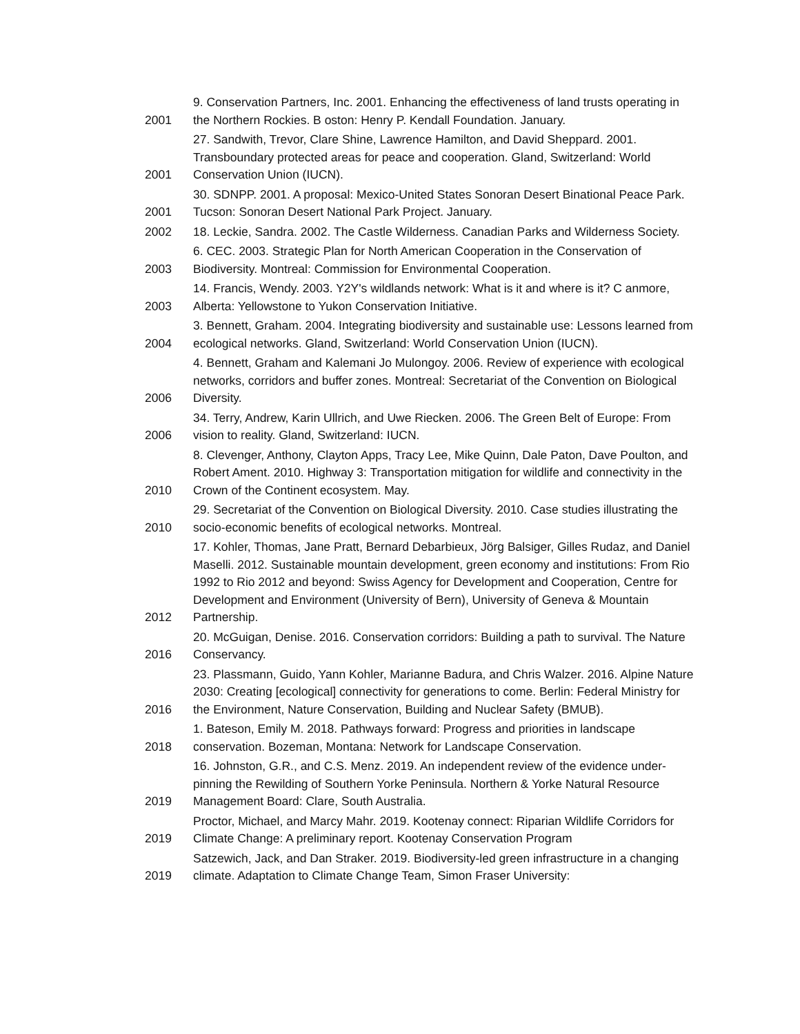| 2001 | 9. Conservation Partners, Inc. 2001. Enhancing the effectiveness of land trusts operating in the Northern Rockies. B oston: Henry P. Kendall Foundation. January. |
| 2001 | 27. Sandwith, Trevor, Clare Shine, Lawrence Hamilton, and David Sheppard. 2001. Transboundary protected areas for peace and cooperation. Gland, Switzerland: World Conservation Union (IUCN). |
| 2001 | 30. SDNPP. 2001. A proposal: Mexico-United States Sonoran Desert Binational Peace Park. Tucson: Sonoran Desert National Park Project. January. |
| 2002 | 18. Leckie, Sandra. 2002. The Castle Wilderness. Canadian Parks and Wilderness Society. |
| 2003 | 6. CEC. 2003. Strategic Plan for North American Cooperation in the Conservation of Biodiversity. Montreal: Commission for Environmental Cooperation. |
| 2003 | 14. Francis, Wendy. 2003. Y2Y's wildlands network: What is it and where is it? C anmore, Alberta: Yellowstone to Yukon Conservation Initiative. |
| 2004 | 3. Bennett, Graham. 2004. Integrating biodiversity and sustainable use: Lessons learned from ecological networks. Gland, Switzerland: World Conservation Union (IUCN). |
| 2006 | 4. Bennett, Graham and Kalemani Jo Mulongoy. 2006. Review of experience with ecological networks, corridors and buffer zones. Montreal: Secretariat of the Convention on Biological Diversity. |
| 2006 | 34. Terry, Andrew, Karin Ullrich, and Uwe Riecken. 2006. The Green Belt of Europe: From vision to reality. Gland, Switzerland: IUCN. |
| 2010 | 8. Clevenger, Anthony, Clayton Apps, Tracy Lee, Mike Quinn, Dale Paton, Dave Poulton, and Robert Ament. 2010. Highway 3: Transportation mitigation for wildlife and connectivity in the Crown of the Continent ecosystem. May. |
| 2010 | 29. Secretariat of the Convention on Biological Diversity. 2010. Case studies illustrating the socio-economic benefits of ecological networks. Montreal. |
| 2012 | 17. Kohler, Thomas, Jane Pratt, Bernard Debarbieux, Jörg Balsiger, Gilles Rudaz, and Daniel Maselli. 2012. Sustainable mountain development, green economy and institutions: From Rio 1992 to Rio 2012 and beyond: Swiss Agency for Development and Cooperation, Centre for Development and Environment (University of Bern), University of Geneva & Mountain Partnership. |
| 2016 | 20. McGuigan, Denise. 2016. Conservation corridors: Building a path to survival. The Nature Conservancy. |
| 2016 | 23. Plassmann, Guido, Yann Kohler, Marianne Badura, and Chris Walzer. 2016. Alpine Nature 2030: Creating [ecological] connectivity for generations to come. Berlin: Federal Ministry for the Environment, Nature Conservation, Building and Nuclear Safety (BMUB). |
| 2018 | 1. Bateson, Emily M. 2018. Pathways forward: Progress and priorities in landscape conservation. Bozeman, Montana: Network for Landscape Conservation. |
| 2019 | 16. Johnston, G.R., and C.S. Menz. 2019. An independent review of the evidence under-pinning the Rewilding of Southern Yorke Peninsula. Northern & Yorke Natural Resource Management Board: Clare, South Australia. |
| 2019 | Proctor, Michael, and Marcy Mahr. 2019. Kootenay connect: Riparian Wildlife Corridors for Climate Change: A preliminary report. Kootenay Conservation Program |
| 2019 | Satzewich, Jack, and Dan Straker. 2019. Biodiversity-led green infrastructure in a changing climate. Adaptation to Climate Change Team, Simon Fraser University: |